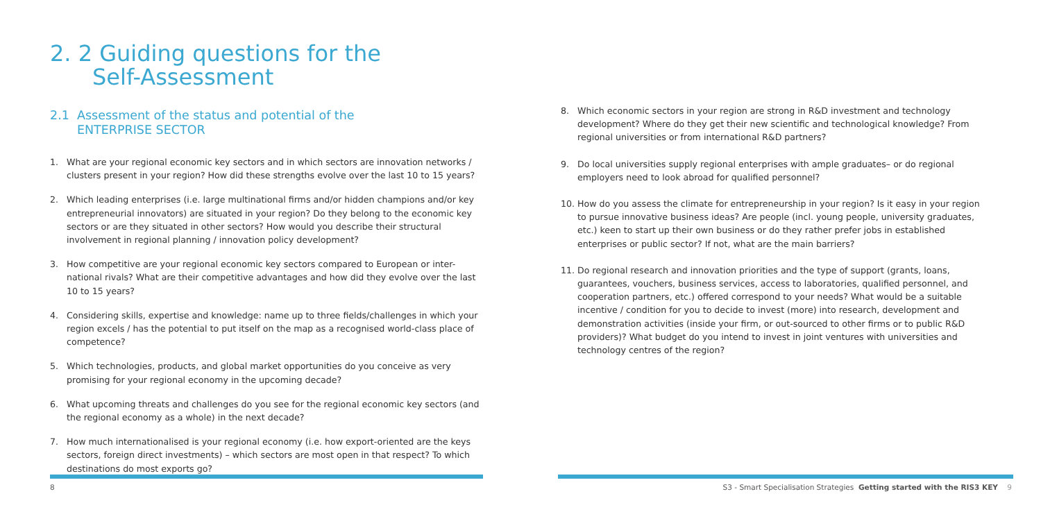2. 2 Guiding questions for the
Self-Assessment
2.1 Assessment of the status and potential of the
ENTERPRISE SECTOR
1. What are your regional economic key sectors and in which sectors are innovation networks / clusters present in your region? How did these strengths evolve over the last 10 to 15 years?
2. Which leading enterprises (i.e. large multinational firms and/or hidden champions and/or key entrepreneurial innovators) are situated in your region? Do they belong to the economic key sectors or are they situated in other sectors? How would you describe their structural involvement in regional planning / innovation policy development?
3. How competitive are your regional economic key sectors compared to European or inter-national rivals? What are their competitive advantages and how did they evolve over the last 10 to 15 years?
4. Considering skills, expertise and knowledge: name up to three fields/challenges in which your region excels / has the potential to put itself on the map as a recognised world-class place of competence?
5. Which technologies, products, and global market opportunities do you conceive as very promising for your regional economy in the upcoming decade?
6. What upcoming threats and challenges do you see for the regional economic key sectors (and the regional economy as a whole) in the next decade?
7. How much internationalised is your regional economy (i.e. how export-oriented are the keys sectors, foreign direct investments) – which sectors are most open in that respect? To which destinations do most exports go?
8
8. Which economic sectors in your region are strong in R&D investment and technology development? Where do they get their new scientific and technological knowledge? From regional universities or from international R&D partners?
9. Do local universities supply regional enterprises with ample graduates– or do regional employers need to look abroad for qualified personnel?
10. How do you assess the climate for entrepreneurship in your region? Is it easy in your region to pursue innovative business ideas? Are people (incl. young people, university graduates, etc.) keen to start up their own business or do they rather prefer jobs in established enterprises or public sector? If not, what are the main barriers?
11. Do regional research and innovation priorities and the type of support (grants, loans, guarantees, vouchers, business services, access to laboratories, qualified personnel, and cooperation partners, etc.) offered correspond to your needs? What would be a suitable incentive / condition for you to decide to invest (more) into research, development and demonstration activities (inside your firm, or out-sourced to other firms or to public R&D providers)? What budget do you intend to invest in joint ventures with universities and technology centres of the region?
S3 - Smart Specialisation Strategies Getting started with the RIS3 KEY 9